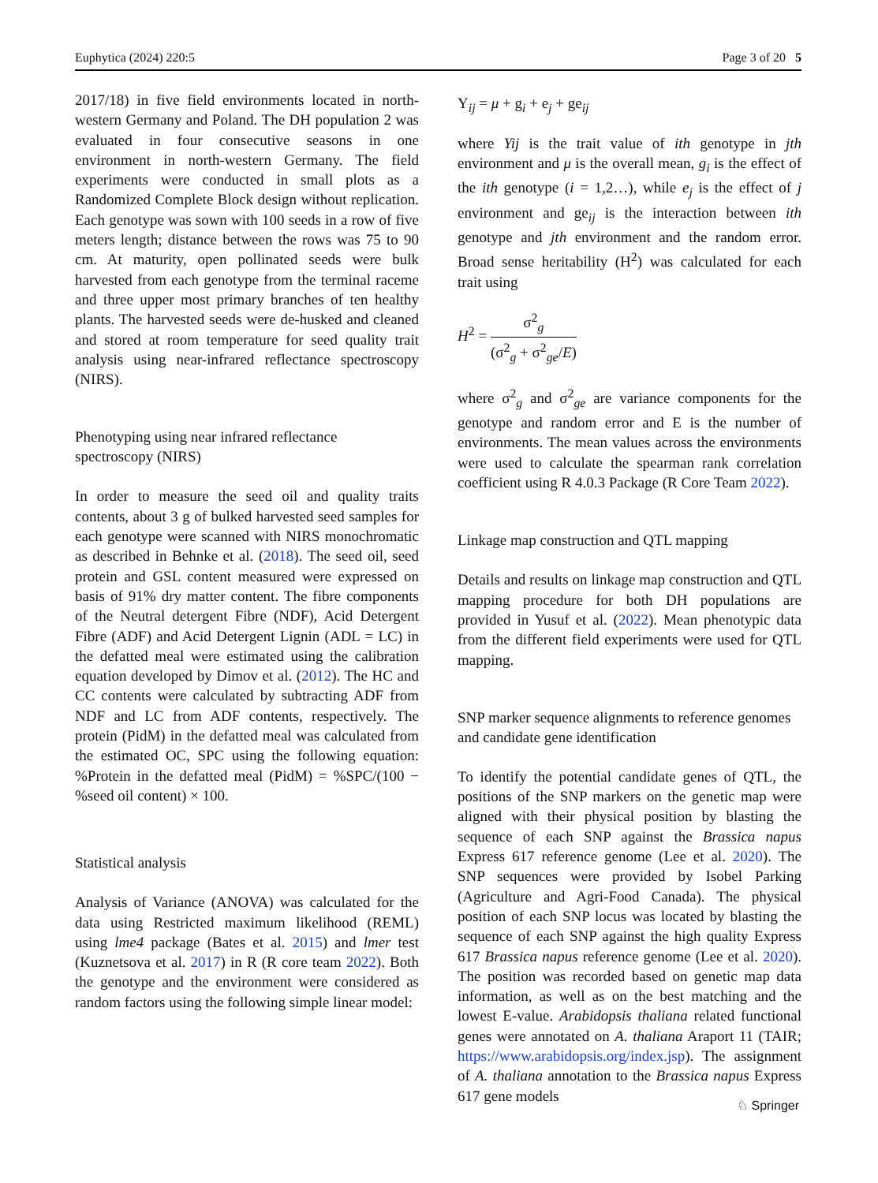Euphytica (2024) 220:5 Page 3 of 20 5
2017/18) in five field environments located in north-western Germany and Poland. The DH population 2 was evaluated in four consecutive seasons in one environment in north-western Germany. The field experiments were conducted in small plots as a Randomized Complete Block design without replication. Each genotype was sown with 100 seeds in a row of five meters length; distance between the rows was 75 to 90 cm. At maturity, open pollinated seeds were bulk harvested from each genotype from the terminal raceme and three upper most primary branches of ten healthy plants. The harvested seeds were de-husked and cleaned and stored at room temperature for seed quality trait analysis using near-infrared reflectance spectroscopy (NIRS).
Phenotyping using near infrared reflectance spectroscopy (NIRS)
In order to measure the seed oil and quality traits contents, about 3 g of bulked harvested seed samples for each genotype were scanned with NIRS monochromatic as described in Behnke et al. (2018). The seed oil, seed protein and GSL content measured were expressed on basis of 91% dry matter content. The fibre components of the Neutral detergent Fibre (NDF), Acid Detergent Fibre (ADF) and Acid Detergent Lignin (ADL = LC) in the defatted meal were estimated using the calibration equation developed by Dimov et al. (2012). The HC and CC contents were calculated by subtracting ADF from NDF and LC from ADF contents, respectively. The protein (PidM) in the defatted meal was calculated from the estimated OC, SPC using the following equation: %Protein in the defatted meal (PidM) = %SPC/(100 − %seed oil content) × 100.
Statistical analysis
Analysis of Variance (ANOVA) was calculated for the data using Restricted maximum likelihood (REML) using lme4 package (Bates et al. 2015) and lmer test (Kuznetsova et al. 2017) in R (R core team 2022). Both the genotype and the environment were considered as random factors using the following simple linear model:
Y<sub>ij</sub> = μ + g<sub>i</sub> + e<sub>j</sub> + ge<sub>ij</sub>
where Yij is the trait value of ith genotype in jth environment and μ is the overall mean, g<sub>i</sub> is the effect of the ith genotype (i = 1,2…), while e<sub>j</sub> is the effect of j environment and ge<sub>ij</sub> is the interaction between ith genotype and jth environment and the random error. Broad sense heritability (H<sup>2</sup>) was calculated for each trait using
H<sup>2</sup> = σ<sup>2</sup><sub>g</sub> (σ<sup>2</sup><sub>g</sub> + σ<sup>2</sup><sub>ge</sub>/E)
where σ<sup>2</sup><sub>g</sub> and σ<sup>2</sup><sub>ge</sub> are variance components for the genotype and random error and E is the number of environments. The mean values across the environments were used to calculate the spearman rank correlation coefficient using R 4.0.3 Package (R Core Team 2022).
Linkage map construction and QTL mapping
Details and results on linkage map construction and QTL mapping procedure for both DH populations are provided in Yusuf et al. (2022). Mean phenotypic data from the different field experiments were used for QTL mapping.
SNP marker sequence alignments to reference genomes and candidate gene identification
To identify the potential candidate genes of QTL, the positions of the SNP markers on the genetic map were aligned with their physical position by blasting the sequence of each SNP against the Brassica napus Express 617 reference genome (Lee et al. 2020). The SNP sequences were provided by Isobel Parking (Agriculture and Agri-Food Canada). The physical position of each SNP locus was located by blasting the sequence of each SNP against the high quality Express 617 Brassica napus reference genome (Lee et al. 2020). The position was recorded based on genetic map data information, as well as on the best matching and the lowest E-value. Arabidopsis thaliana related functional genes were annotated on A. thaliana Araport 11 (TAIR; https://www.arabidopsis.org/index.jsp). The assignment of A. thaliana annotation to the Brassica napus Express 617 gene models
♘ Springer